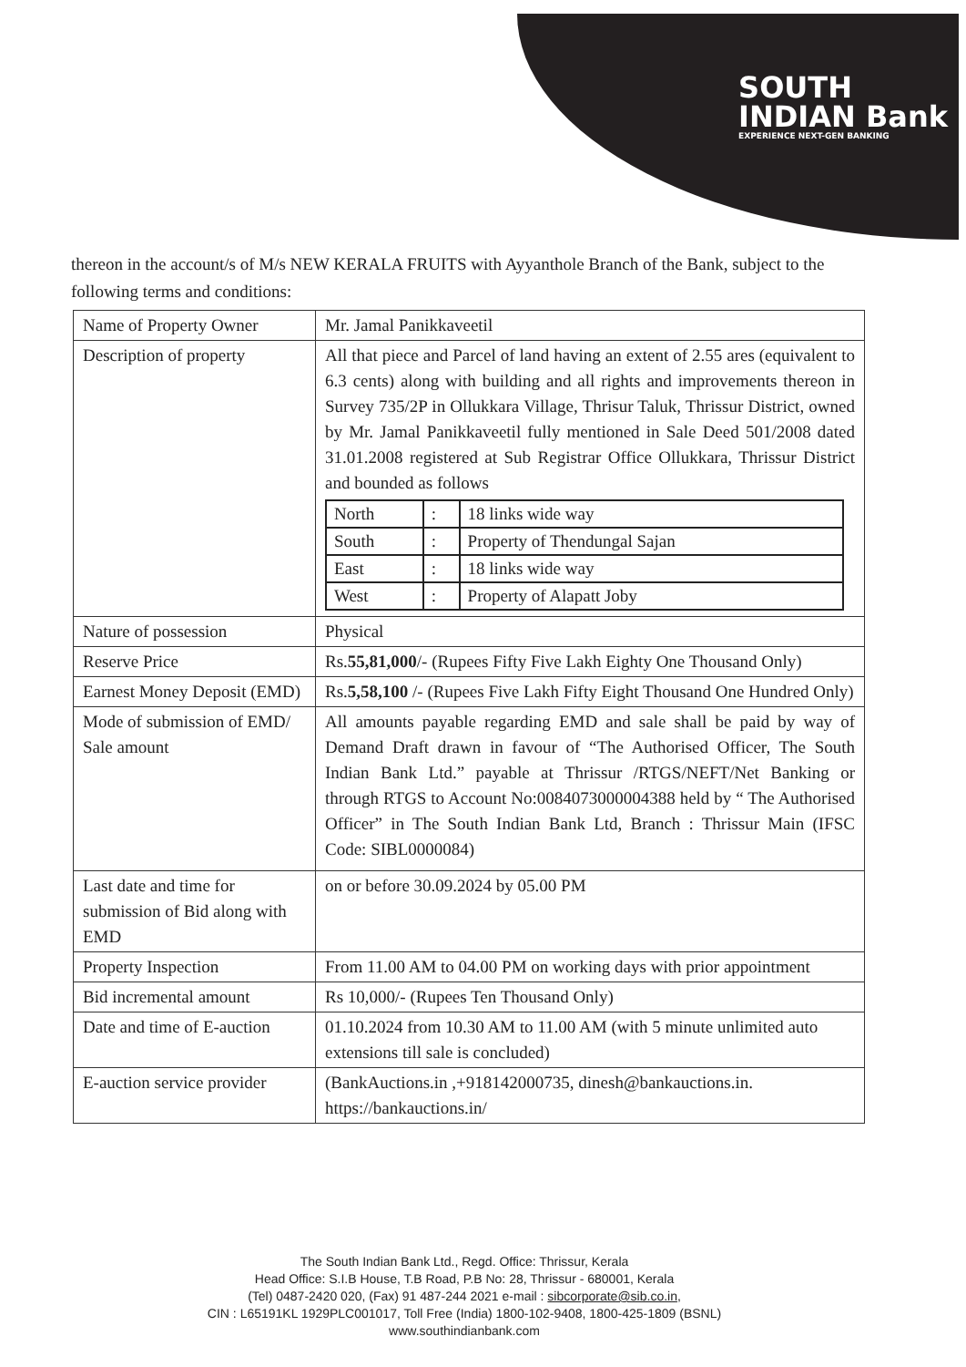SOUTH
INDIAN Bank
EXPERIENCE NEXT-GEN BANKING
thereon in the account/s of M/s NEW KERALA FRUITS with Ayyanthole Branch of the Bank, subject to the following terms and conditions:
| Name of Property Owner | Mr. Jamal Panikkaveetil |
| Description of property | All that piece and Parcel of land having an extent of 2.55 ares (equivalent to 6.3 cents) along with building and all rights and improvements thereon in Survey 735/2P in Ollukkara Village, Thrisur Taluk, Thrissur District, owned by Mr. Jamal Panikkaveetil fully mentioned in Sale Deed 501/2008 dated 31.01.2008 registered at Sub Registrar Office Ollukkara, Thrissur District and bounded as follows / North / : / 18 links wide way / / South / : / Property of Thendungal Sajan / / East / : / 18 links wide way / / West / : / Property of Alapatt Joby / |
| Nature of possession | Physical |
| Reserve Price | Rs. 55,81,000 /- (Rupees Fifty Five Lakh Eighty One Thousand Only) |
| Earnest Money Deposit (EMD) | Rs. 5,58,100 /- (Rupees Five Lakh Fifty Eight Thousand One Hundred Only) |
| Mode of submission of EMD/ Sale amount | All amounts payable regarding EMD and sale shall be paid by way of Demand Draft drawn in favour of “The Authorised Officer, The South Indian Bank Ltd.” payable at Thrissur /RTGS/NEFT/Net Banking or through RTGS to Account No:0084073000004388 held by “ The Authorised Officer” in The South Indian Bank Ltd, Branch : Thrissur Main (IFSC Code: SIBL0000084) |
| Last date and time for submission of Bid along with EMD | on or before 30.09.2024 by 05.00 PM |
| Property Inspection | From 11.00 AM to 04.00 PM on working days with prior appointment |
| Bid incremental amount | Rs 10,000/- (Rupees Ten Thousand Only) |
| Date and time of E-auction | 01.10.2024 from 10.30 AM to 11.00 AM (with 5 minute unlimited auto extensions till sale is concluded) |
| E-auction service provider | (BankAuctions.in ,+918142000735, dinesh@bankauctions.in. https://bankauctions.in/ |
The South Indian Bank Ltd., Regd. Office: Thrissur, Kerala
Head Office: S.I.B House, T.B Road, P.B No: 28, Thrissur - 680001, Kerala
(Tel) 0487-2420 020, (Fax) 91 487-244 2021 e-mail : sibcorporate@sib.co.in,
CIN : L65191KL 1929PLC001017, Toll Free (India) 1800-102-9408, 1800-425-1809 (BSNL)
www.southindianbank.com